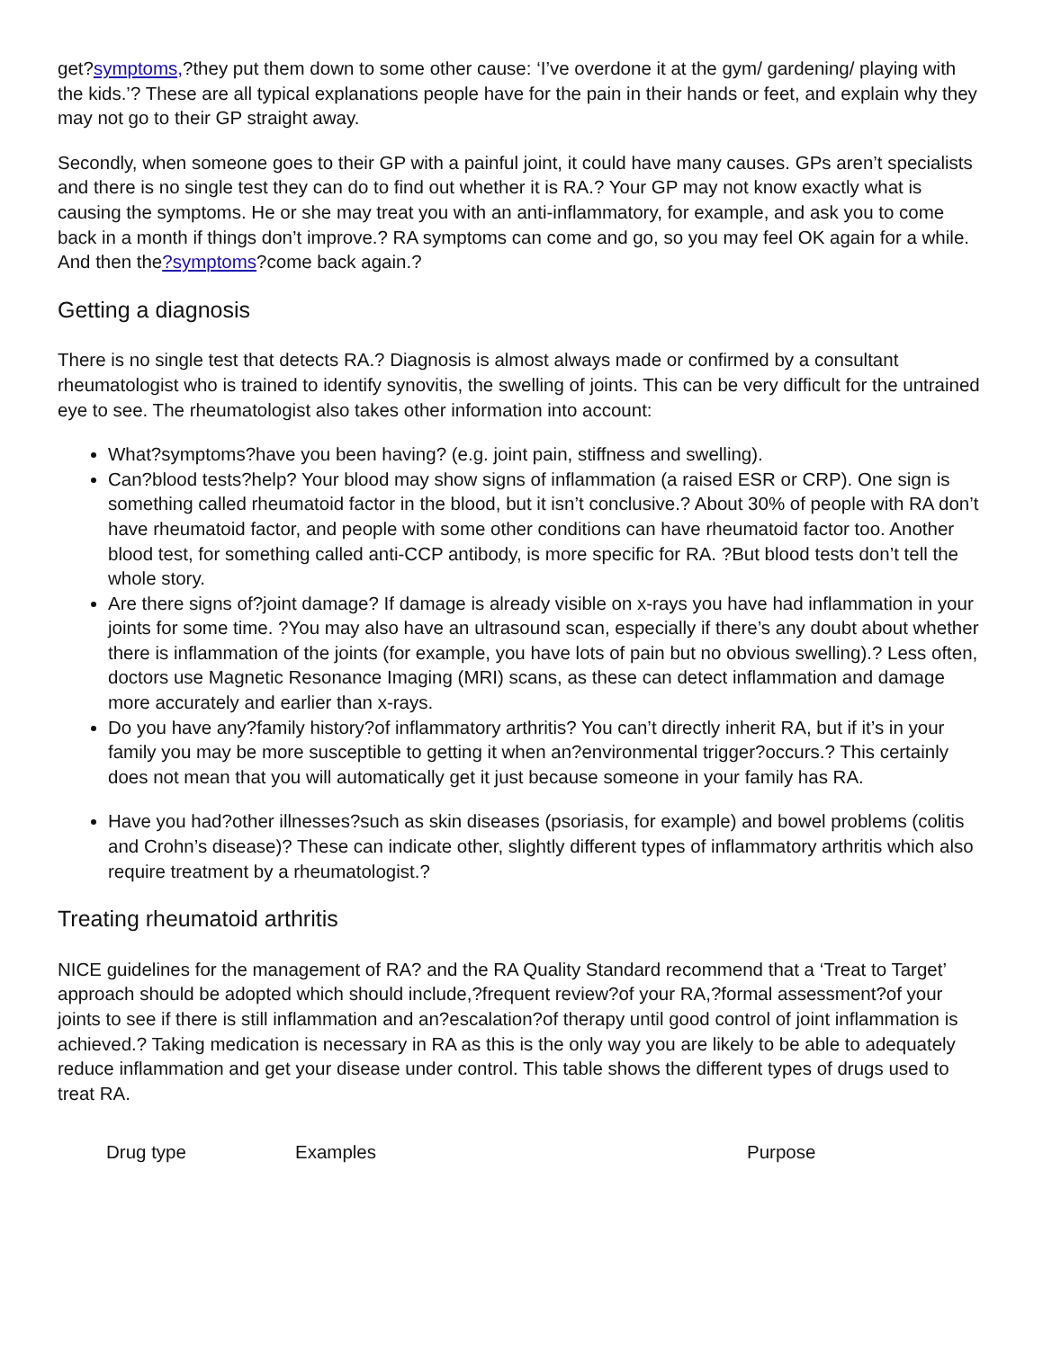get?symptoms,?they put them down to some other cause: ‘I’ve overdone it at the gym/ gardening/ playing with the kids.’? These are all typical explanations people have for the pain in their hands or feet, and explain why they may not go to their GP straight away.
Secondly, when someone goes to their GP with a painful joint, it could have many causes. GPs aren’t specialists and there is no single test they can do to find out whether it is RA.? Your GP may not know exactly what is causing the symptoms. He or she may treat you with an anti-inflammatory, for example, and ask you to come back in a month if things don’t improve.? RA symptoms can come and go, so you may feel OK again for a while. And then the?symptoms?come back again.?
Getting a diagnosis
There is no single test that detects RA.? Diagnosis is almost always made or confirmed by a consultant rheumatologist who is trained to identify synovitis, the swelling of joints. This can be very difficult for the untrained eye to see. The rheumatologist also takes other information into account:
What?symptoms?have you been having? (e.g. joint pain, stiffness and swelling).
Can?blood tests?help? Your blood may show signs of inflammation (a raised ESR or CRP). One sign is something called rheumatoid factor in the blood, but it isn’t conclusive.? About 30% of people with RA don’t have rheumatoid factor, and people with some other conditions can have rheumatoid factor too. Another blood test, for something called anti-CCP antibody, is more specific for RA. ?But blood tests don’t tell the whole story.
Are there signs of?joint damage? If damage is already visible on x-rays you have had inflammation in your joints for some time. ?You may also have an ultrasound scan, especially if there’s any doubt about whether there is inflammation of the joints (for example, you have lots of pain but no obvious swelling).? Less often, doctors use Magnetic Resonance Imaging (MRI) scans, as these can detect inflammation and damage more accurately and earlier than x-rays.
Do you have any?family history?of inflammatory arthritis? You can’t directly inherit RA, but if it’s in your family you may be more susceptible to getting it when an?environmental trigger?occurs.? This certainly does not mean that you will automatically get it just because someone in your family has RA.
Have you had?other illnesses?such as skin diseases (psoriasis, for example) and bowel problems (colitis and Crohn’s disease)? These can indicate other, slightly different types of inflammatory arthritis which also require treatment by a rheumatologist.?
Treating rheumatoid arthritis
NICE guidelines for the management of RA? and the RA Quality Standard recommend that a ‘Treat to Target’ approach should be adopted which should include,?frequent review?of your RA,?formal assessment?of your joints to see if there is still inflammation and an?escalation?of therapy until good control of joint inflammation is achieved.? Taking medication is necessary in RA as this is the only way you are likely to be able to adequately reduce inflammation and get your disease under control. This table shows the different types of drugs used to treat RA.
| Drug type | Examples | Purpose |
| --- | --- | --- |